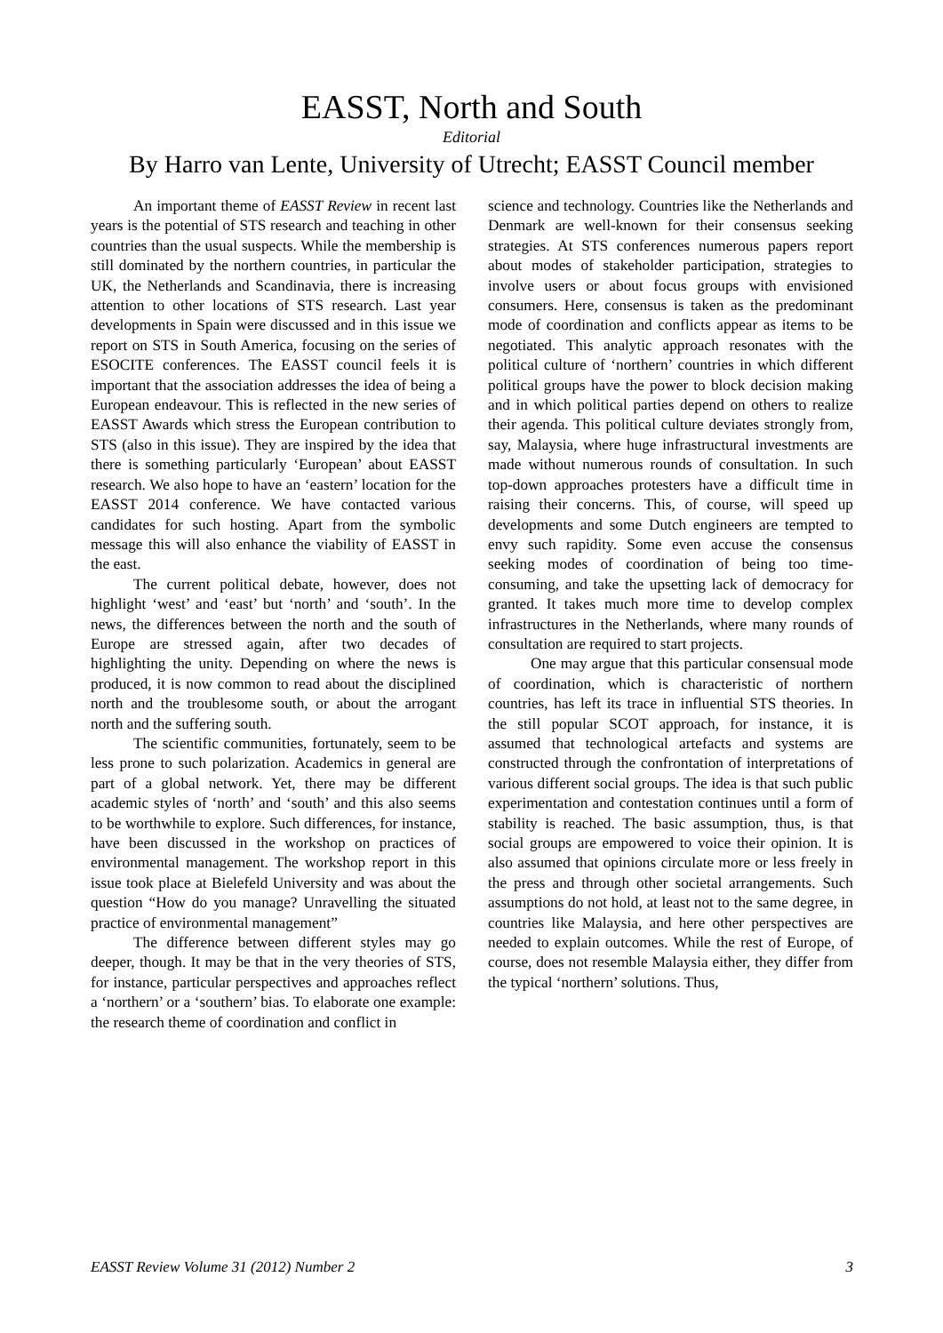EASST, North and South
Editorial
By Harro van Lente, University of Utrecht; EASST Council member
An important theme of EASST Review in recent last years is the potential of STS research and teaching in other countries than the usual suspects. While the membership is still dominated by the northern countries, in particular the UK, the Netherlands and Scandinavia, there is increasing attention to other locations of STS research. Last year developments in Spain were discussed and in this issue we report on STS in South America, focusing on the series of ESOCITE conferences. The EASST council feels it is important that the association addresses the idea of being a European endeavour. This is reflected in the new series of EASST Awards which stress the European contribution to STS (also in this issue). They are inspired by the idea that there is something particularly ‘European’ about EASST research. We also hope to have an ‘eastern’ location for the EASST 2014 conference. We have contacted various candidates for such hosting. Apart from the symbolic message this will also enhance the viability of EASST in the east.
The current political debate, however, does not highlight ‘west’ and ‘east’ but ‘north’ and ‘south’. In the news, the differences between the north and the south of Europe are stressed again, after two decades of highlighting the unity. Depending on where the news is produced, it is now common to read about the disciplined north and the troublesome south, or about the arrogant north and the suffering south.
The scientific communities, fortunately, seem to be less prone to such polarization. Academics in general are part of a global network. Yet, there may be different academic styles of ‘north’ and ‘south’ and this also seems to be worthwhile to explore. Such differences, for instance, have been discussed in the workshop on practices of environmental management. The workshop report in this issue took place at Bielefeld University and was about the question “How do you manage? Unravelling the situated practice of environmental management”
The difference between different styles may go deeper, though. It may be that in the very theories of STS, for instance, particular perspectives and approaches reflect a ‘northern’ or a ‘southern’ bias. To elaborate one example: the research theme of coordination and conflict in
science and technology. Countries like the Netherlands and Denmark are well-known for their consensus seeking strategies. At STS conferences numerous papers report about modes of stakeholder participation, strategies to involve users or about focus groups with envisioned consumers. Here, consensus is taken as the predominant mode of coordination and conflicts appear as items to be negotiated. This analytic approach resonates with the political culture of ‘northern’ countries in which different political groups have the power to block decision making and in which political parties depend on others to realize their agenda. This political culture deviates strongly from, say, Malaysia, where huge infrastructural investments are made without numerous rounds of consultation. In such top-down approaches protesters have a difficult time in raising their concerns. This, of course, will speed up developments and some Dutch engineers are tempted to envy such rapidity. Some even accuse the consensus seeking modes of coordination of being too time-consuming, and take the upsetting lack of democracy for granted. It takes much more time to develop complex infrastructures in the Netherlands, where many rounds of consultation are required to start projects.
One may argue that this particular consensual mode of coordination, which is characteristic of northern countries, has left its trace in influential STS theories. In the still popular SCOT approach, for instance, it is assumed that technological artefacts and systems are constructed through the confrontation of interpretations of various different social groups. The idea is that such public experimentation and contestation continues until a form of stability is reached. The basic assumption, thus, is that social groups are empowered to voice their opinion. It is also assumed that opinions circulate more or less freely in the press and through other societal arrangements. Such assumptions do not hold, at least not to the same degree, in countries like Malaysia, and here other perspectives are needed to explain outcomes. While the rest of Europe, of course, does not resemble Malaysia either, they differ from the typical ‘northern’ solutions. Thus,
EASST Review Volume 31 (2012) Number 2 3